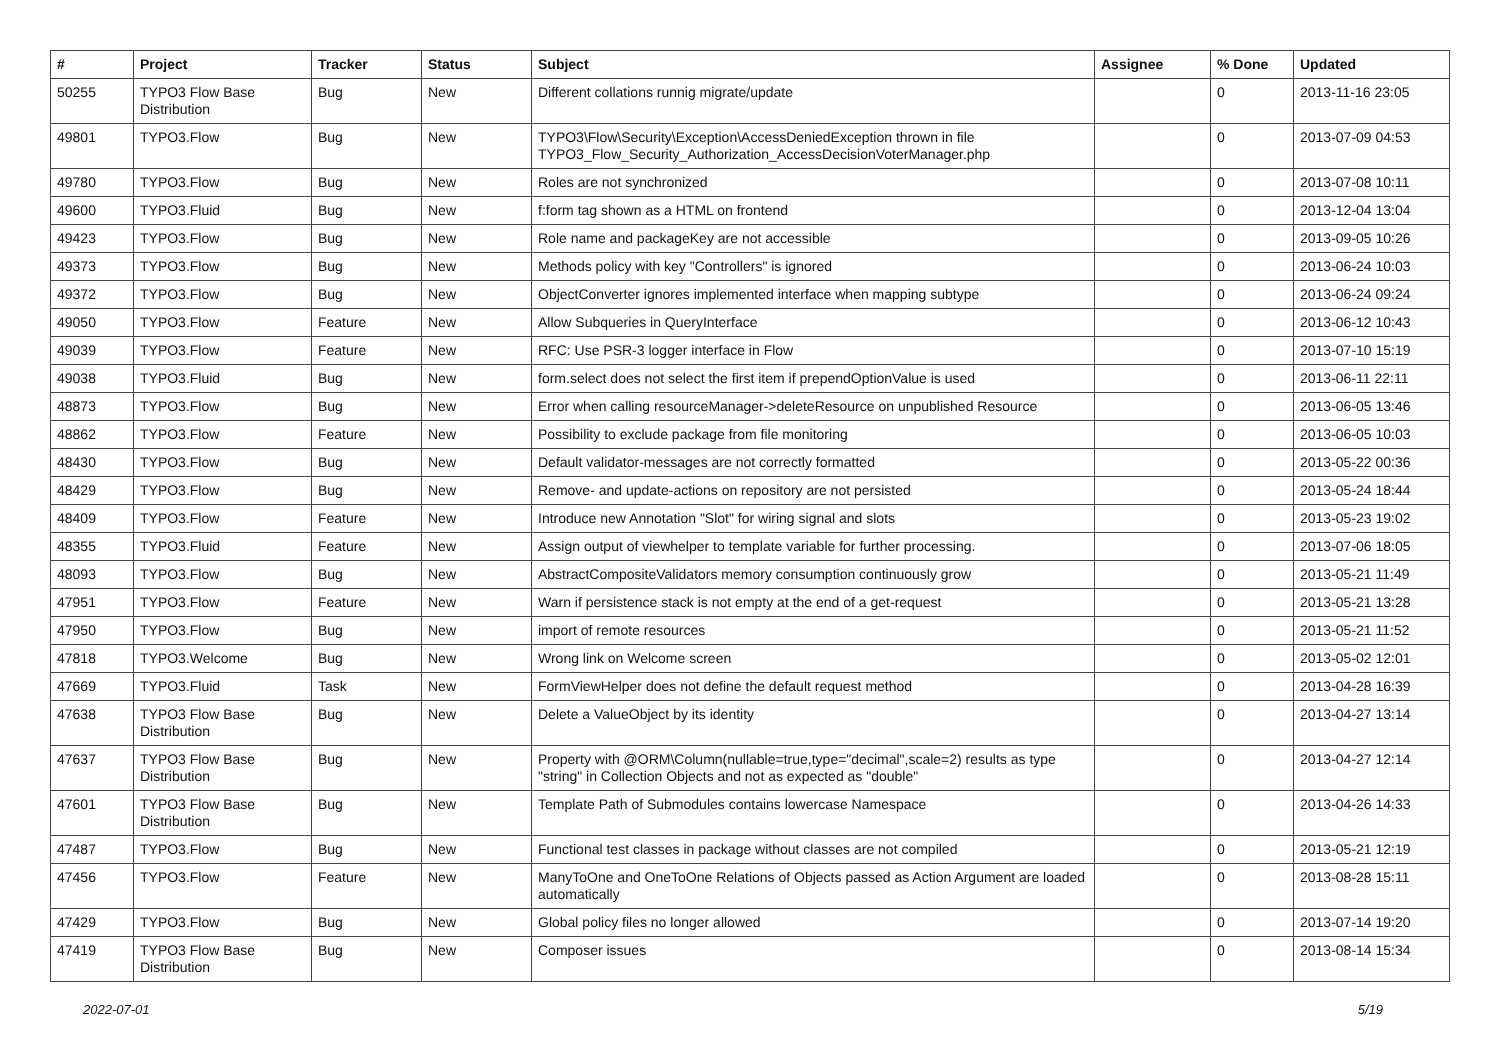| # | Project | Tracker | Status | Subject | Assignee | % Done | Updated |
| --- | --- | --- | --- | --- | --- | --- | --- |
| 50255 | TYPO3 Flow Base Distribution | Bug | New | Different collations runnig migrate/update | | 0 | 2013-11-16 23:05 |
| 49801 | TYPO3.Flow | Bug | New | TYPO3\Flow\Security\Exception\AccessDeniedException thrown in file TYPO3_Flow_Security_Authorization_AccessDecisionVoterManager.php | | 0 | 2013-07-09 04:53 |
| 49780 | TYPO3.Flow | Bug | New | Roles are not synchronized | | 0 | 2013-07-08 10:11 |
| 49600 | TYPO3.Fluid | Bug | New | f:form tag shown as a HTML on frontend | | 0 | 2013-12-04 13:04 |
| 49423 | TYPO3.Flow | Bug | New | Role name and packageKey are not accessible | | 0 | 2013-09-05 10:26 |
| 49373 | TYPO3.Flow | Bug | New | Methods policy with key "Controllers" is ignored | | 0 | 2013-06-24 10:03 |
| 49372 | TYPO3.Flow | Bug | New | ObjectConverter ignores implemented interface when mapping subtype | | 0 | 2013-06-24 09:24 |
| 49050 | TYPO3.Flow | Feature | New | Allow Subqueries in QueryInterface | | 0 | 2013-06-12 10:43 |
| 49039 | TYPO3.Flow | Feature | New | RFC: Use PSR-3 logger interface in Flow | | 0 | 2013-07-10 15:19 |
| 49038 | TYPO3.Fluid | Bug | New | form.select does not select the first item if prependOptionValue is used | | 0 | 2013-06-11 22:11 |
| 48873 | TYPO3.Flow | Bug | New | Error when calling resourceManager->deleteResource on unpublished Resource | | 0 | 2013-06-05 13:46 |
| 48862 | TYPO3.Flow | Feature | New | Possibility to exclude package from file monitoring | | 0 | 2013-06-05 10:03 |
| 48430 | TYPO3.Flow | Bug | New | Default validator-messages are not correctly formatted | | 0 | 2013-05-22 00:36 |
| 48429 | TYPO3.Flow | Bug | New | Remove- and update-actions on repository are not persisted | | 0 | 2013-05-24 18:44 |
| 48409 | TYPO3.Flow | Feature | New | Introduce new Annotation "Slot" for wiring signal and slots | | 0 | 2013-05-23 19:02 |
| 48355 | TYPO3.Fluid | Feature | New | Assign output of viewhelper to template variable for further processing. | | 0 | 2013-07-06 18:05 |
| 48093 | TYPO3.Flow | Bug | New | AbstractCompositeValidators memory consumption continuously grow | | 0 | 2013-05-21 11:49 |
| 47951 | TYPO3.Flow | Feature | New | Warn if persistence stack is not empty at the end of a get-request | | 0 | 2013-05-21 13:28 |
| 47950 | TYPO3.Flow | Bug | New | import of remote resources | | 0 | 2013-05-21 11:52 |
| 47818 | TYPO3.Welcome | Bug | New | Wrong link on Welcome screen | | 0 | 2013-05-02 12:01 |
| 47669 | TYPO3.Fluid | Task | New | FormViewHelper does not define the default request method | | 0 | 2013-04-28 16:39 |
| 47638 | TYPO3 Flow Base Distribution | Bug | New | Delete a ValueObject by its identity | | 0 | 2013-04-27 13:14 |
| 47637 | TYPO3 Flow Base Distribution | Bug | New | Property with @ORM\Column(nullable=true,type="decimal",scale=2) results as type "string" in Collection Objects and not as expected as "double" | | 0 | 2013-04-27 12:14 |
| 47601 | TYPO3 Flow Base Distribution | Bug | New | Template Path of Submodules contains lowercase Namespace | | 0 | 2013-04-26 14:33 |
| 47487 | TYPO3.Flow | Bug | New | Functional test classes in package without classes are not compiled | | 0 | 2013-05-21 12:19 |
| 47456 | TYPO3.Flow | Feature | New | ManyToOne and OneToOne Relations of Objects passed as Action Argument are loaded automatically | | 0 | 2013-08-28 15:11 |
| 47429 | TYPO3.Flow | Bug | New | Global policy files no longer allowed | | 0 | 2013-07-14 19:20 |
| 47419 | TYPO3 Flow Base Distribution | Bug | New | Composer issues | | 0 | 2013-08-14 15:34 |
2022-07-01 5/19